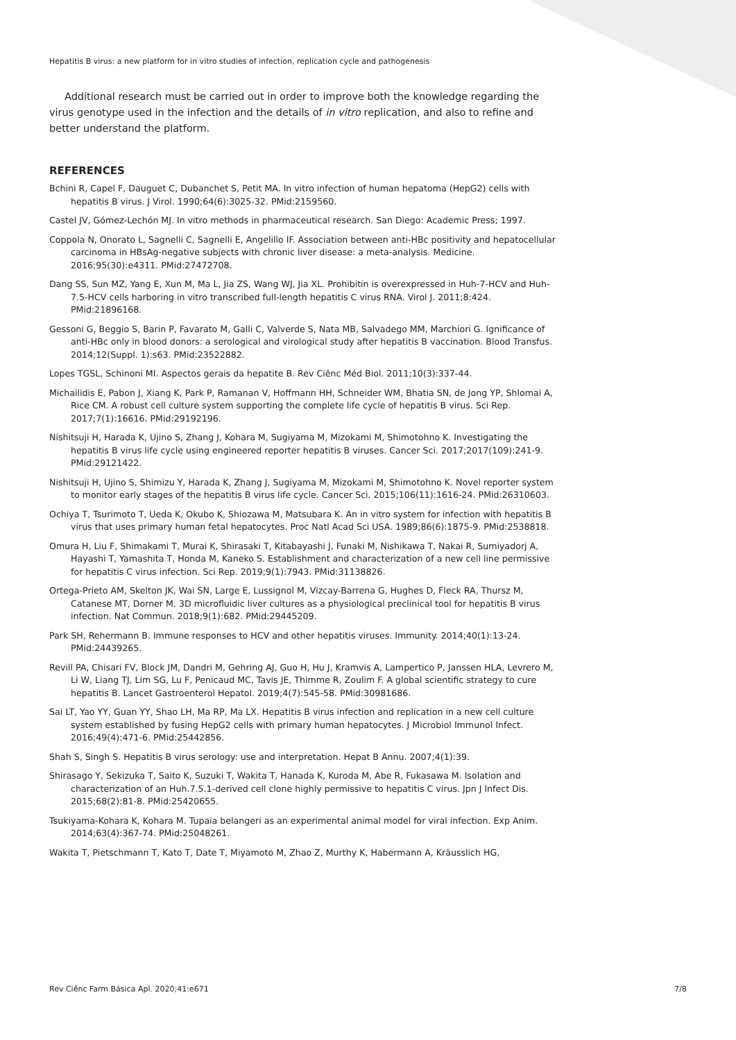Hepatitis B virus: a new platform for in vitro studies of infection, replication cycle and pathogenesis
Additional research must be carried out in order to improve both the knowledge regarding the virus genotype used in the infection and the details of in vitro replication, and also to refine and better understand the platform.
REFERENCES
Bchini R, Capel F, Dauguet C, Dubanchet S, Petit MA. In vitro infection of human hepatoma (HepG2) cells with hepatitis B virus. J Virol. 1990;64(6):3025-32. PMid:2159560.
Castel JV, Gómez-Lechón MJ. In vitro methods in pharmaceutical research. San Diego: Academic Press; 1997.
Coppola N, Onorato L, Sagnelli C, Sagnelli E, Angelillo IF. Association between anti-HBc positivity and hepatocellular carcinoma in HBsAg-negative subjects with chronic liver disease: a meta-analysis. Medicine. 2016;95(30):e4311. PMid:27472708.
Dang SS, Sun MZ, Yang E, Xun M, Ma L, Jia ZS, Wang WJ, Jia XL. Prohibitin is overexpressed in Huh-7-HCV and Huh-7.5-HCV cells harboring in vitro transcribed full-length hepatitis C virus RNA. Virol J. 2011;8:424. PMid:21896168.
Gessoni G, Beggio S, Barin P, Favarato M, Galli C, Valverde S, Nata MB, Salvadego MM, Marchiori G. Ignificance of anti-HBc only in blood donors: a serological and virological study after hepatitis B vaccination. Blood Transfus. 2014;12(Suppl. 1):s63. PMid:23522882.
Lopes TGSL, Schinoni MI. Aspectos gerais da hepatite B. Rev Ciênc Méd Biol. 2011;10(3):337-44.
Michailidis E, Pabon J, Xiang K, Park P, Ramanan V, Hoffmann HH, Schneider WM, Bhatia SN, de Jong YP, Shlomai A, Rice CM. A robust cell culture system supporting the complete life cycle of hepatitis B virus. Sci Rep. 2017;7(1):16616. PMid:29192196.
Nishitsuji H, Harada K, Ujino S, Zhang J, Kohara M, Sugiyama M, Mizokami M, Shimotohno K. Investigating the hepatitis B virus life cycle using engineered reporter hepatitis B viruses. Cancer Sci. 2017;2017(109):241-9. PMid:29121422.
Nishitsuji H, Ujino S, Shimizu Y, Harada K, Zhang J, Sugiyama M, Mizokami M, Shimotohno K. Novel reporter system to monitor early stages of the hepatitis B virus life cycle. Cancer Sci. 2015;106(11):1616-24. PMid:26310603.
Ochiya T, Tsurimoto T, Ueda K, Okubo K, Shiozawa M, Matsubara K. An in vitro system for infection with hepatitis B virus that uses primary human fetal hepatocytes. Proc Natl Acad Sci USA. 1989;86(6):1875-9. PMid:2538818.
Omura H, Liu F, Shimakami T, Murai K, Shirasaki T, Kitabayashi J, Funaki M, Nishikawa T, Nakai R, Sumiyadorj A, Hayashi T, Yamashita T, Honda M, Kaneko S. Establishment and characterization of a new cell line permissive for hepatitis C virus infection. Sci Rep. 2019;9(1):7943. PMid:31138826.
Ortega-Prieto AM, Skelton JK, Wai SN, Large E, Lussignol M, Vizcay-Barrena G, Hughes D, Fleck RA, Thursz M, Catanese MT, Dorner M. 3D microfluidic liver cultures as a physiological preclinical tool for hepatitis B virus infection. Nat Commun. 2018;9(1):682. PMid:29445209.
Park SH, Rehermann B. Immune responses to HCV and other hepatitis viruses. Immunity. 2014;40(1):13-24. PMid:24439265.
Revill PA, Chisari FV, Block JM, Dandri M, Gehring AJ, Guo H, Hu J, Kramvis A, Lampertico P, Janssen HLA, Levrero M, Li W, Liang TJ, Lim SG, Lu F, Penicaud MC, Tavis JE, Thimme R, Zoulim F. A global scientific strategy to cure hepatitis B. Lancet Gastroenterol Hepatol. 2019;4(7):545-58. PMid:30981686.
Sai LT, Yao YY, Guan YY, Shao LH, Ma RP, Ma LX. Hepatitis B virus infection and replication in a new cell culture system established by fusing HepG2 cells with primary human hepatocytes. J Microbiol Immunol Infect. 2016;49(4):471-6. PMid:25442856.
Shah S, Singh S. Hepatitis B virus serology: use and interpretation. Hepat B Annu. 2007;4(1):39.
Shirasago Y, Sekizuka T, Saito K, Suzuki T, Wakita T, Hanada K, Kuroda M, Abe R, Fukasawa M. Isolation and characterization of an Huh.7.5.1-derived cell clone highly permissive to hepatitis C virus. Jpn J Infect Dis. 2015;68(2):81-8. PMid:25420655.
Tsukiyama-Kohara K, Kohara M. Tupaia belangeri as an experimental animal model for viral infection. Exp Anim. 2014;63(4):367-74. PMid:25048261.
Wakita T, Pietschmann T, Kato T, Date T, Miyamoto M, Zhao Z, Murthy K, Habermann A, Kräusslich HG,
Rev Ciênc Farm Básica Apl. 2020;41:e671 7/8